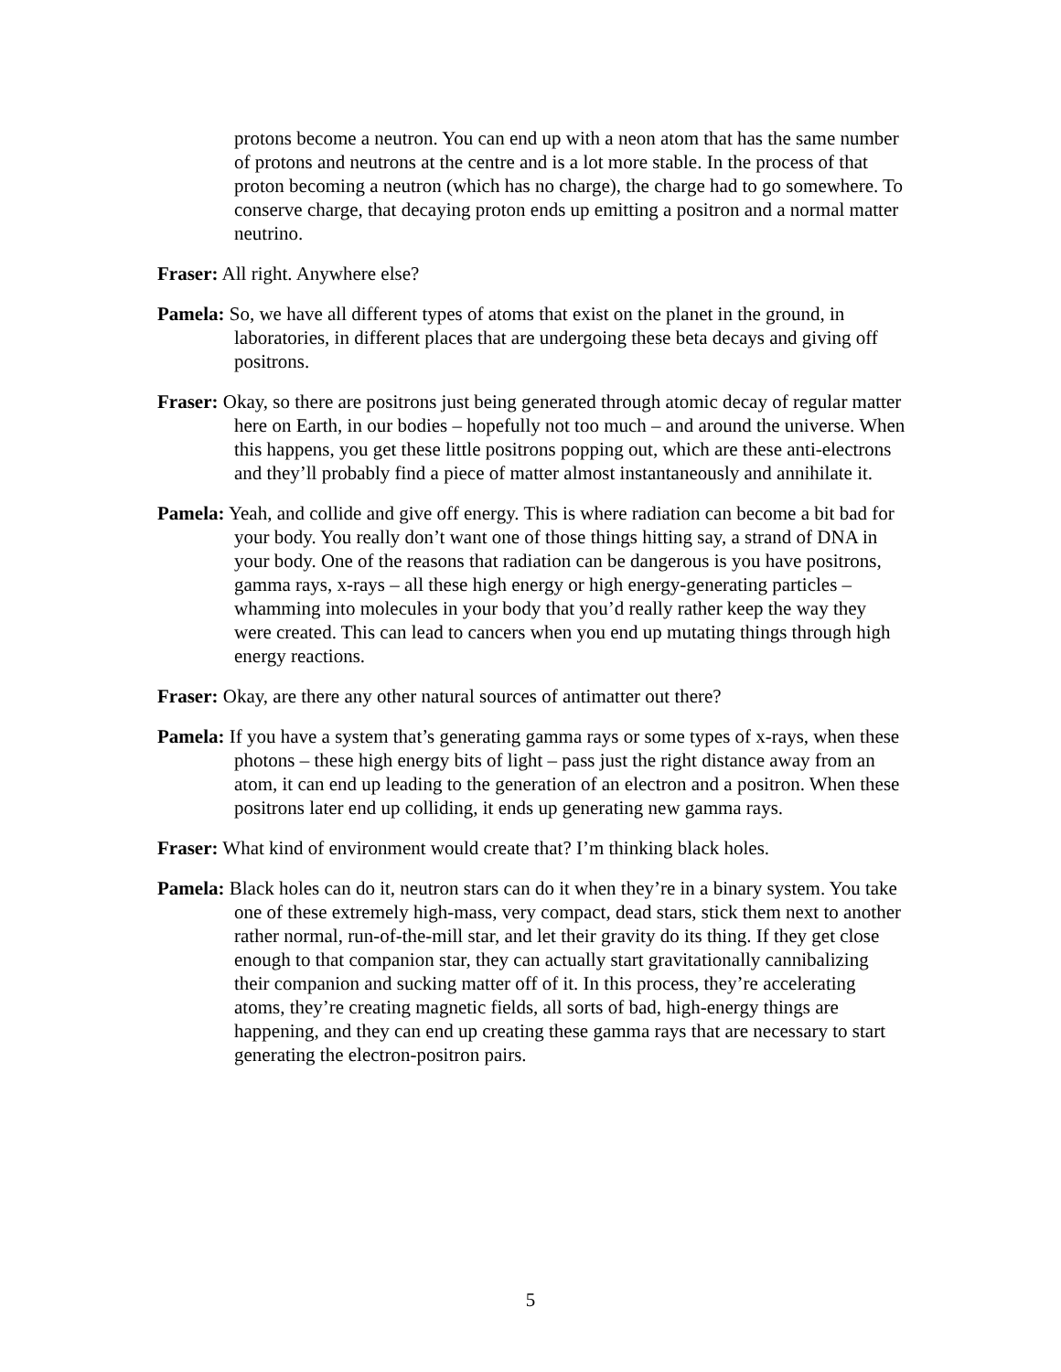protons become a neutron. You can end up with a neon atom that has the same number of protons and neutrons at the centre and is a lot more stable. In the process of that proton becoming a neutron (which has no charge), the charge had to go somewhere. To conserve charge, that decaying proton ends up emitting a positron and a normal matter neutrino.
Fraser: All right. Anywhere else?
Pamela: So, we have all different types of atoms that exist on the planet in the ground, in laboratories, in different places that are undergoing these beta decays and giving off positrons.
Fraser: Okay, so there are positrons just being generated through atomic decay of regular matter here on Earth, in our bodies – hopefully not too much – and around the universe. When this happens, you get these little positrons popping out, which are these anti-electrons and they’ll probably find a piece of matter almost instantaneously and annihilate it.
Pamela: Yeah, and collide and give off energy. This is where radiation can become a bit bad for your body. You really don’t want one of those things hitting say, a strand of DNA in your body. One of the reasons that radiation can be dangerous is you have positrons, gamma rays, x-rays – all these high energy or high energy-generating particles – whamming into molecules in your body that you’d really rather keep the way they were created. This can lead to cancers when you end up mutating things through high energy reactions.
Fraser: Okay, are there any other natural sources of antimatter out there?
Pamela: If you have a system that’s generating gamma rays or some types of x-rays, when these photons – these high energy bits of light – pass just the right distance away from an atom, it can end up leading to the generation of an electron and a positron. When these positrons later end up colliding, it ends up generating new gamma rays.
Fraser: What kind of environment would create that? I’m thinking black holes.
Pamela: Black holes can do it, neutron stars can do it when they’re in a binary system. You take one of these extremely high-mass, very compact, dead stars, stick them next to another rather normal, run-of-the-mill star, and let their gravity do its thing. If they get close enough to that companion star, they can actually start gravitationally cannibalizing their companion and sucking matter off of it. In this process, they’re accelerating atoms, they’re creating magnetic fields, all sorts of bad, high-energy things are happening, and they can end up creating these gamma rays that are necessary to start generating the electron-positron pairs.
5